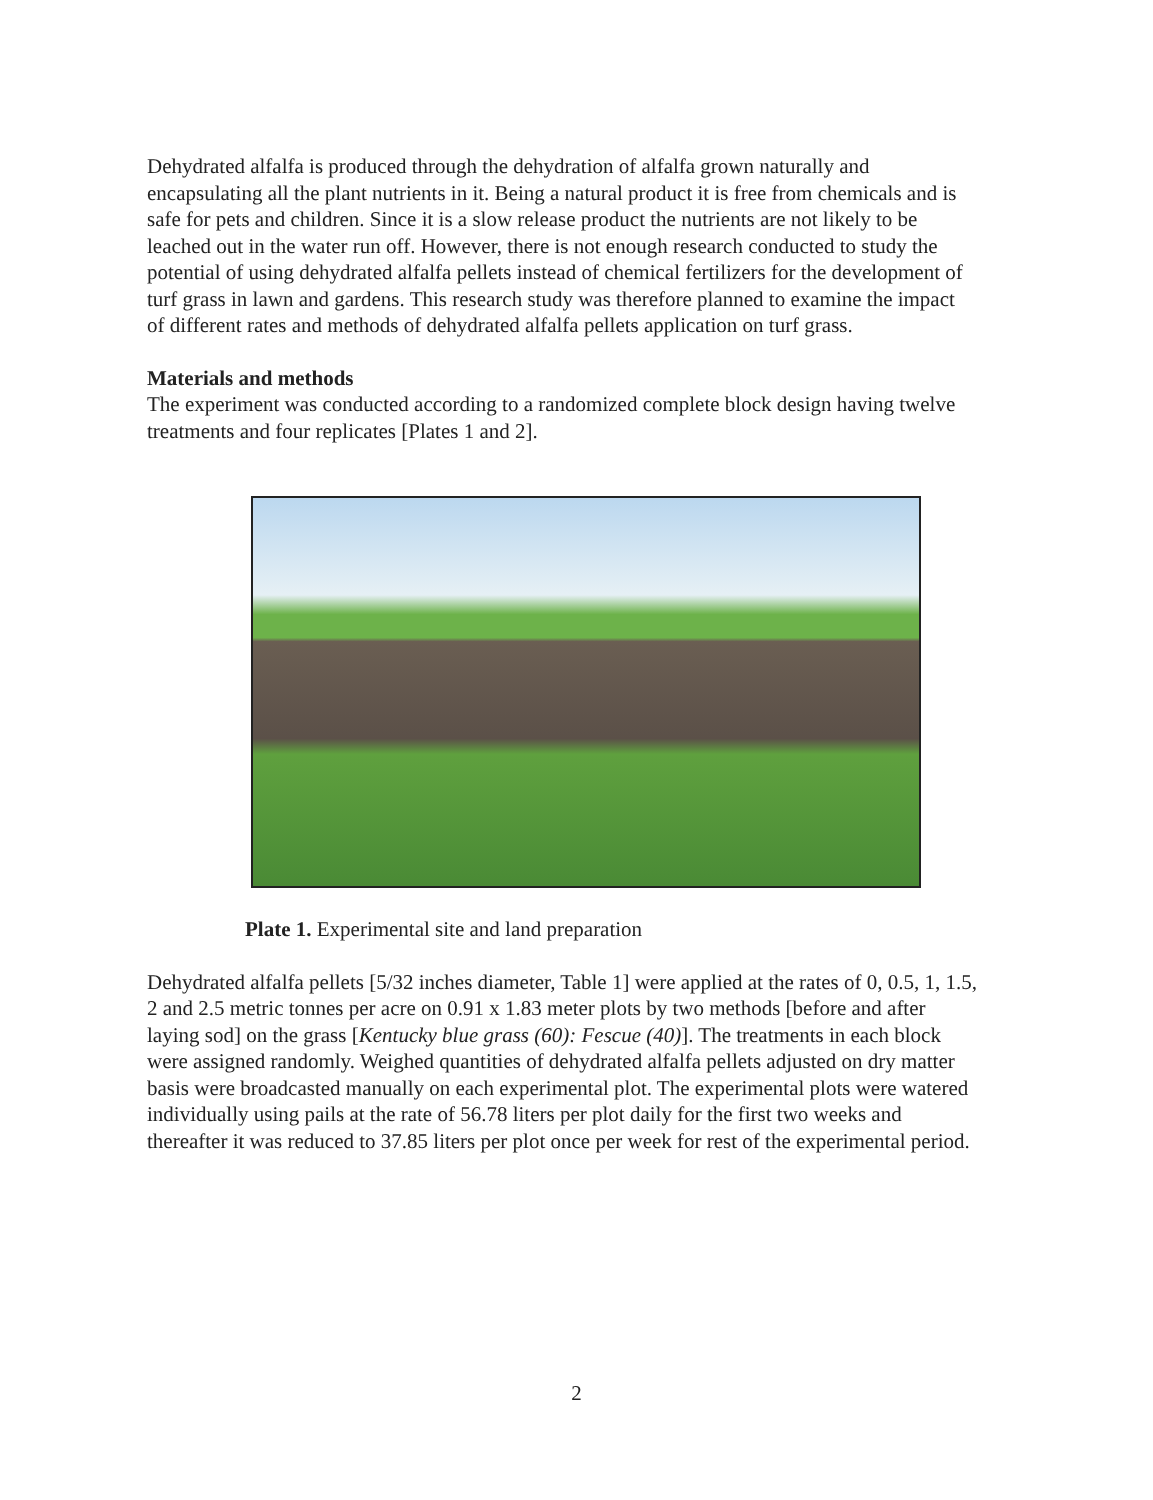Dehydrated alfalfa is produced through the dehydration of alfalfa grown naturally and encapsulating all the plant nutrients in it. Being a natural product it is free from chemicals and is safe for pets and children. Since it is a slow release product the nutrients are not likely to be leached out in the water run off. However, there is not enough research conducted to study the potential of using dehydrated alfalfa pellets instead of chemical fertilizers for the development of turf grass in lawn and gardens. This research study was therefore planned to examine the impact of different rates and methods of dehydrated alfalfa pellets application on turf grass.
Materials and methods
The experiment was conducted according to a randomized complete block design having twelve treatments and four replicates [Plates 1 and 2].
Plate 1. Experimental site and land preparation
Dehydrated alfalfa pellets [5/32 inches diameter, Table 1] were applied at the rates of 0, 0.5, 1, 1.5, 2 and 2.5 metric tonnes per acre on 0.91 x 1.83 meter plots by two methods [before and after laying sod] on the grass [Kentucky blue grass (60): Fescue (40)]. The treatments in each block were assigned randomly. Weighed quantities of dehydrated alfalfa pellets adjusted on dry matter basis were broadcasted manually on each experimental plot. The experimental plots were watered individually using pails at the rate of 56.78 liters per plot daily for the first two weeks and thereafter it was reduced to 37.85 liters per plot once per week for rest of the experimental period.
2